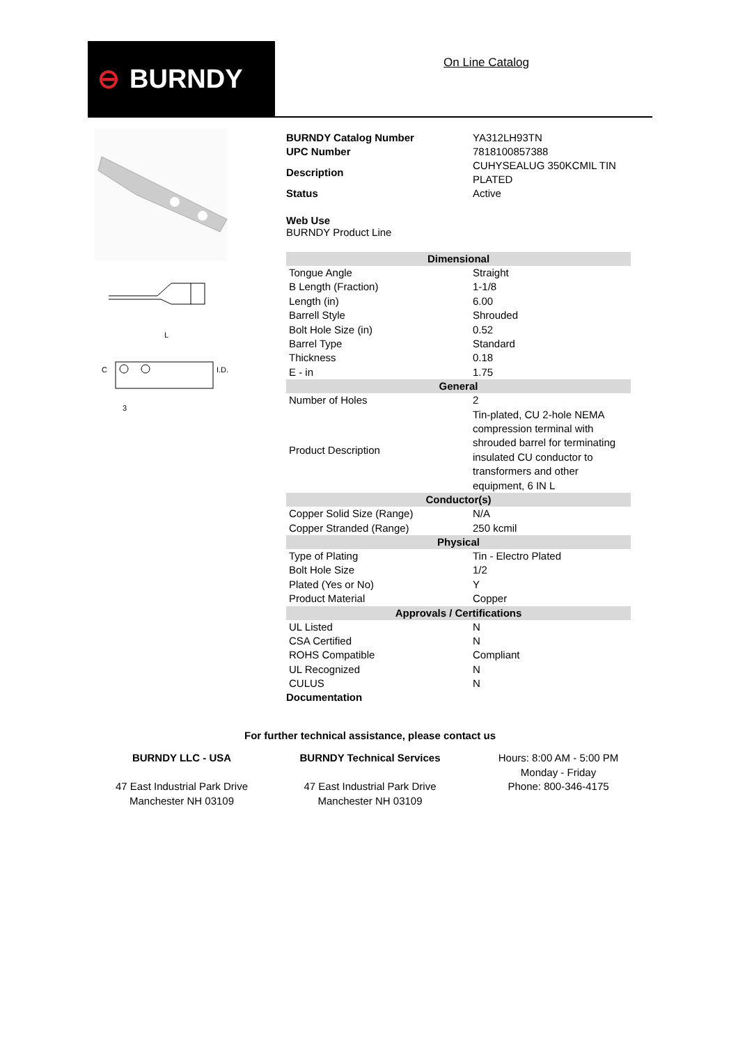⊖ BURNDY
On Line Catalog
C
I.D.
L
3
| BURNDY Catalog Number | YA312LH93TN |
| UPC Number | 7818100857388 |
| Description | CUHYSEALUG 350KCMIL TIN PLATED |
| Status | Active |
Web Use
BURNDY Product Line
| Dimensional | |
| --- | --- |
| Tongue Angle | Straight |
| B Length (Fraction) | 1-1/8 |
| Length (in) | 6.00 |
| Barrell Style | Shrouded |
| Bolt Hole Size (in) | 0.52 |
| Barrel Type | Standard |
| Thickness | 0.18 |
| E - in | 1.75 |
| General | |
| Number of Holes | 2 |
| Product Description | Tin-plated, CU 2-hole NEMA compression terminal with shrouded barrel for terminating insulated CU conductor to transformers and other equipment, 6 IN L |
| Conductor(s) | |
| Copper Solid Size (Range) | N/A |
| Copper Stranded (Range) | 250 kcmil |
| Physical | |
| Type of Plating | Tin - Electro Plated |
| Bolt Hole Size | 1/2 |
| Plated (Yes or No) | Y |
| Product Material | Copper |
| Approvals / Certifications | |
| UL Listed | N |
| CSA Certified | N |
| ROHS Compatible | Compliant |
| UL Recognized | N |
| CULUS | N |
Documentation
For further technical assistance, please contact us
BURNDY LLC - USA
47 East Industrial Park Drive
Manchester NH 03109
BURNDY Technical Services
47 East Industrial Park Drive
Manchester NH 03109
Hours: 8:00 AM - 5:00 PM
Monday - Friday
Phone: 800-346-4175